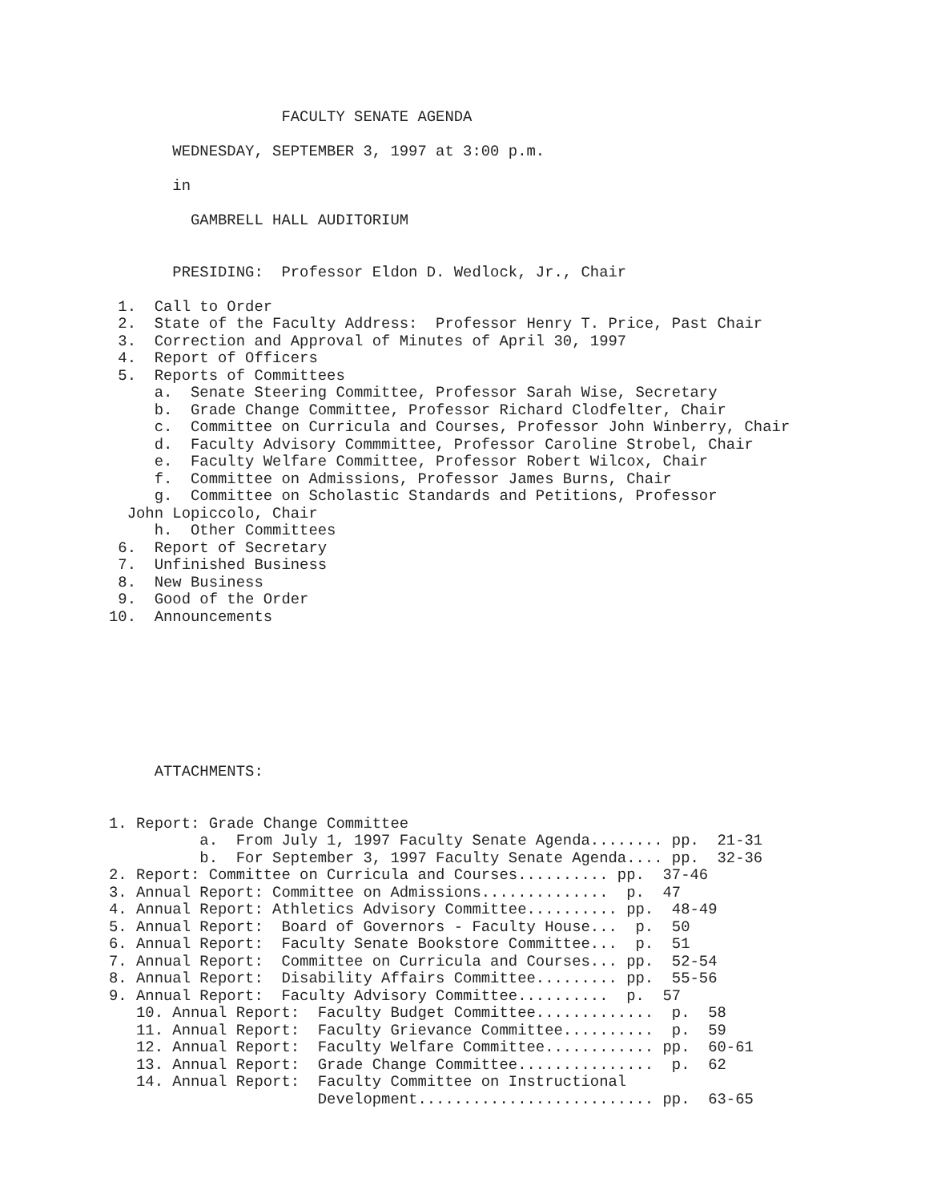FACULTY SENATE AGENDA

       WEDNESDAY, SEPTEMBER 3, 1997 at 3:00 p.m.

       in

         GAMBRELL HALL AUDITORIUM


       PRESIDING:  Professor Eldon D. Wedlock, Jr., Chair

 1.  Call to Order
 2.  State of the Faculty Address:  Professor Henry T. Price, Past Chair
 3.  Correction and Approval of Minutes of April 30, 1997
 4.  Report of Officers
 5.  Reports of Committees
     a.  Senate Steering Committee, Professor Sarah Wise, Secretary
     b.  Grade Change Committee, Professor Richard Clodfelter, Chair
     c.  Committee on Curricula and Courses, Professor John Winberry, Chair
     d.  Faculty Advisory Commmittee, Professor Caroline Strobel, Chair
     e.  Faculty Welfare Committee, Professor Robert Wilcox, Chair
     f.  Committee on Admissions, Professor James Burns, Chair
     g.  Committee on Scholastic Standards and Petitions, Professor
  John Lopiccolo, Chair
     h.  Other Committees
 6.  Report of Secretary
 7.  Unfinished Business
 8.  New Business
 9.  Good of the Order
10.  Announcements








     ATTACHMENTS:


1. Report: Grade Change Committee
          a.  From July 1, 1997 Faculty Senate Agenda........ pp.  21-31
          b.  For September 3, 1997 Faculty Senate Agenda.... pp.  32-36
2. Report: Committee on Curricula and Courses.......... pp.  37-46
3. Annual Report: Committee on Admissions..............  p.  47
4. Annual Report: Athletics Advisory Committee.......... pp.  48-49
5. Annual Report:  Board of Governors - Faculty House...  p.  50
6. Annual Report:  Faculty Senate Bookstore Committee...  p.  51
7. Annual Report:  Committee on Curricula and Courses... pp.  52-54
8. Annual Report:  Disability Affairs Committee......... pp.  55-56
9. Annual Report:  Faculty Advisory Committee..........  p.  57
   10. Annual Report:  Faculty Budget Committee.............  p.  58
   11. Annual Report:  Faculty Grievance Committee..........  p.  59
   12. Annual Report:  Faculty Welfare Committee............ pp.  60-61
   13. Annual Report:  Grade Change Committee...............  p.  62
   14. Annual Report:  Faculty Committee on Instructional
                       Development.......................... pp.  63-65